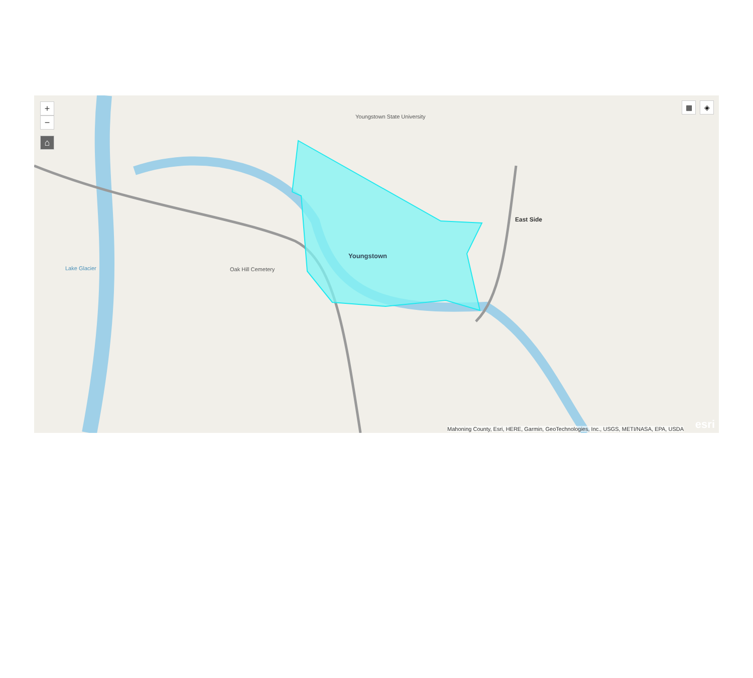+
−
⌂
▦ ◈
Youngstown
East Side
Lake Glacier
Youngstown State University
Oak Hill Cemetery
Mahoning County, Esri, HERE, Garmin, GeoTechnologies, Inc., USGS, METI/NASA, EPA, USDA
esri